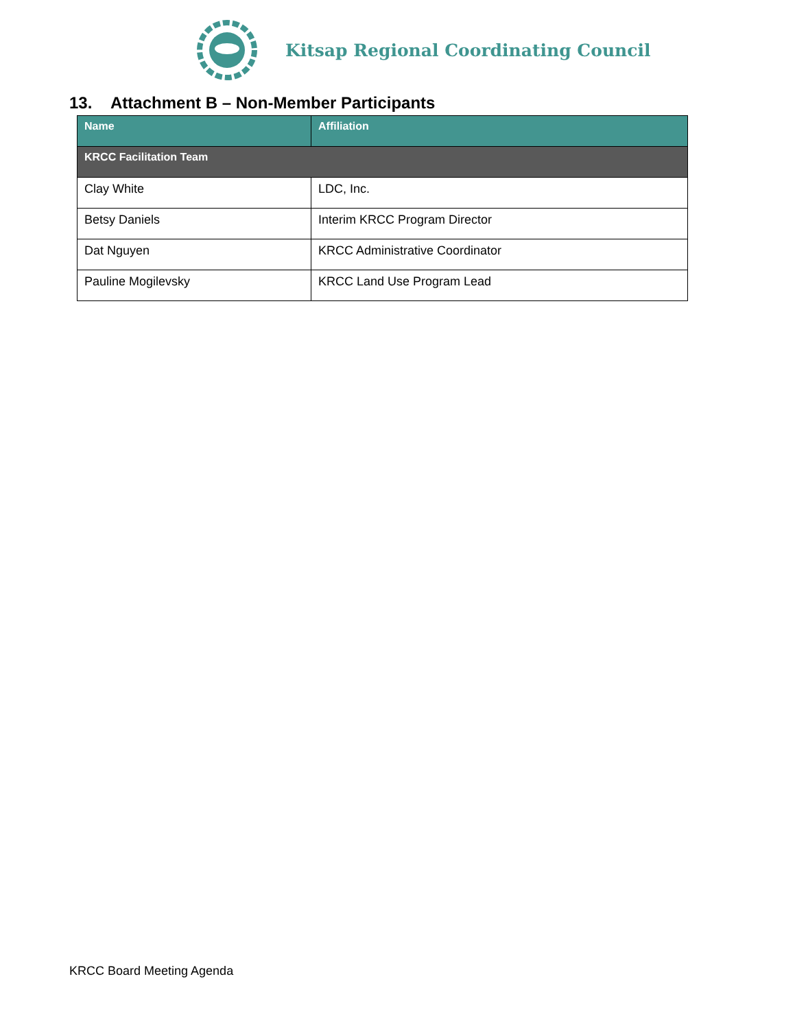Kitsap Regional Coordinating Council
13. Attachment B – Non-Member Participants
| Name | Affiliation |
| --- | --- |
| KRCC Facilitation Team | |
| Clay White | LDC, Inc. |
| Betsy Daniels | Interim KRCC Program Director |
| Dat Nguyen | KRCC Administrative Coordinator |
| Pauline Mogilevsky | KRCC Land Use Program Lead |
KRCC Board Meeting Agenda